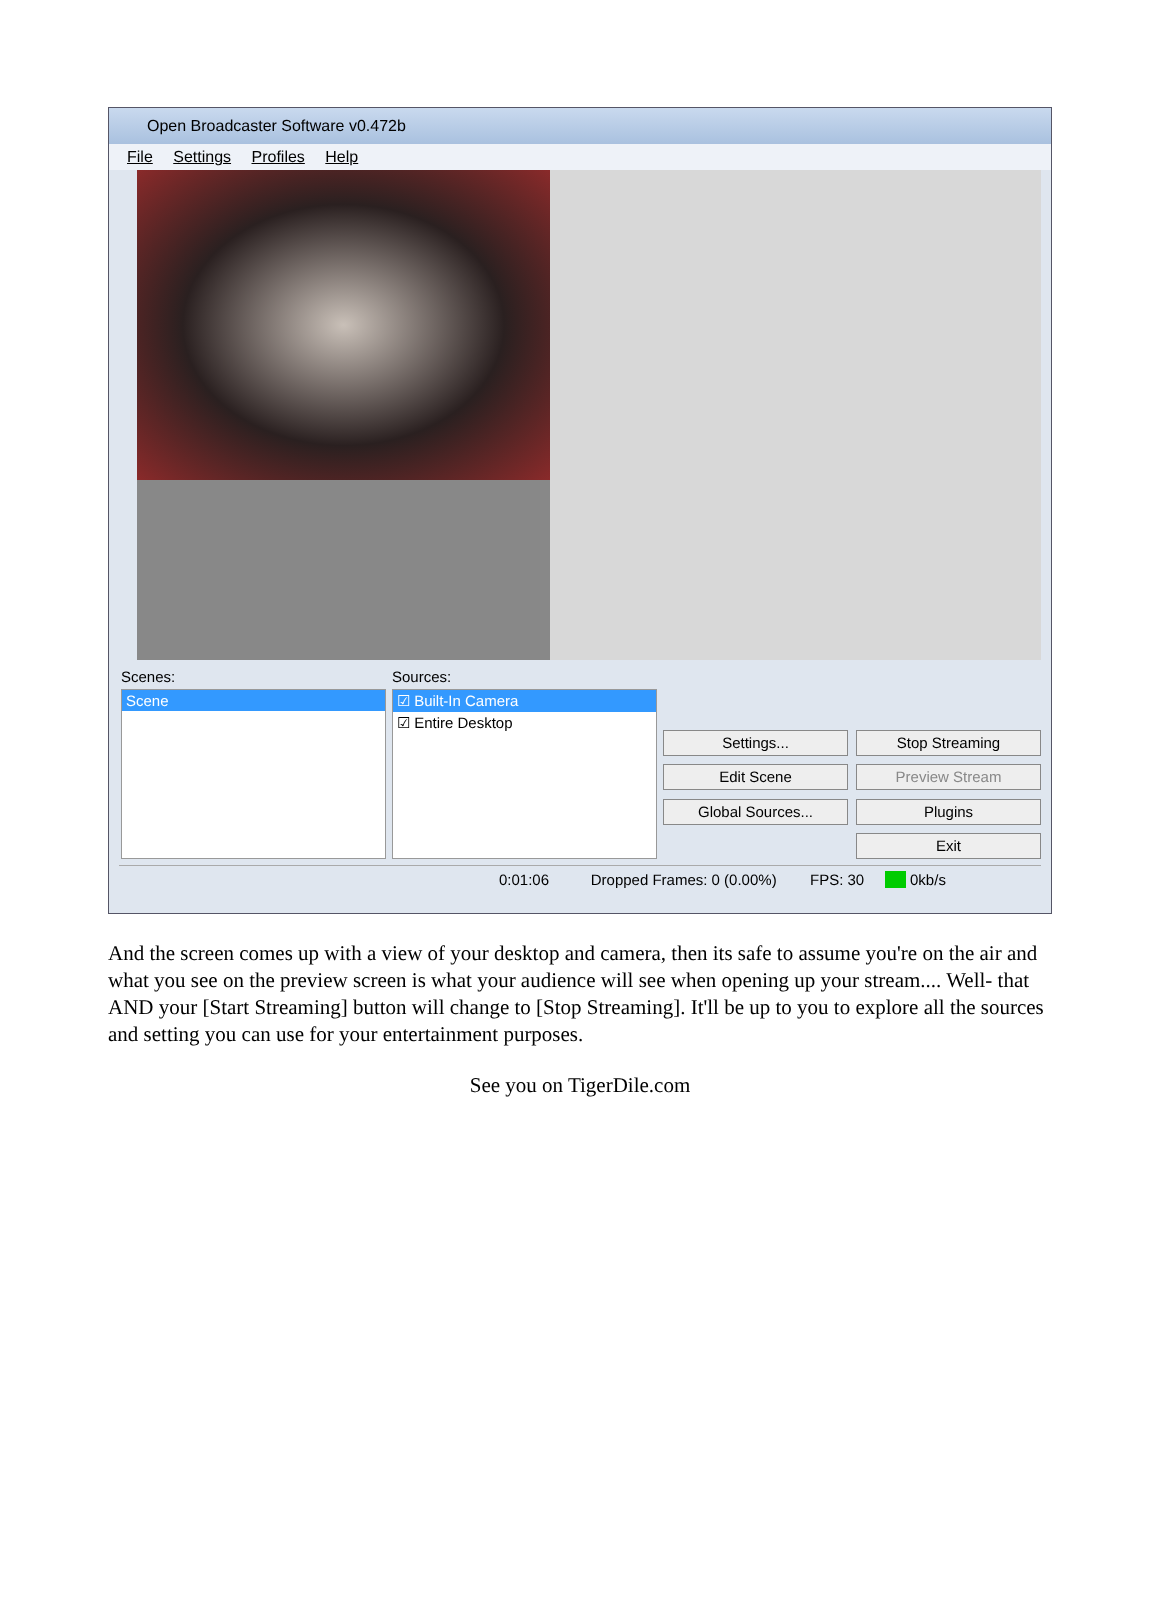Open Broadcaster Software v0.472b
File Settings Profiles Help
Scenes:
Scene
Sources:
☑ Built-In Camera
☑ Entire Desktop
Settings...
Stop Streaming
Edit Scene
Preview Stream
Global Sources...
Plugins
Exit
0:01:06 Dropped Frames: 0 (0.00%) FPS: 30 0kb/s
And the screen comes up with a view of your desktop and camera, then its safe to assume you're on the air and what you see on the preview screen is what your audience will see when opening up your stream.... Well- that AND your [Start Streaming] button will change to [Stop Streaming]. It'll be up to you to explore all the sources and setting you can use for your entertainment purposes.
See you on TigerDile.com